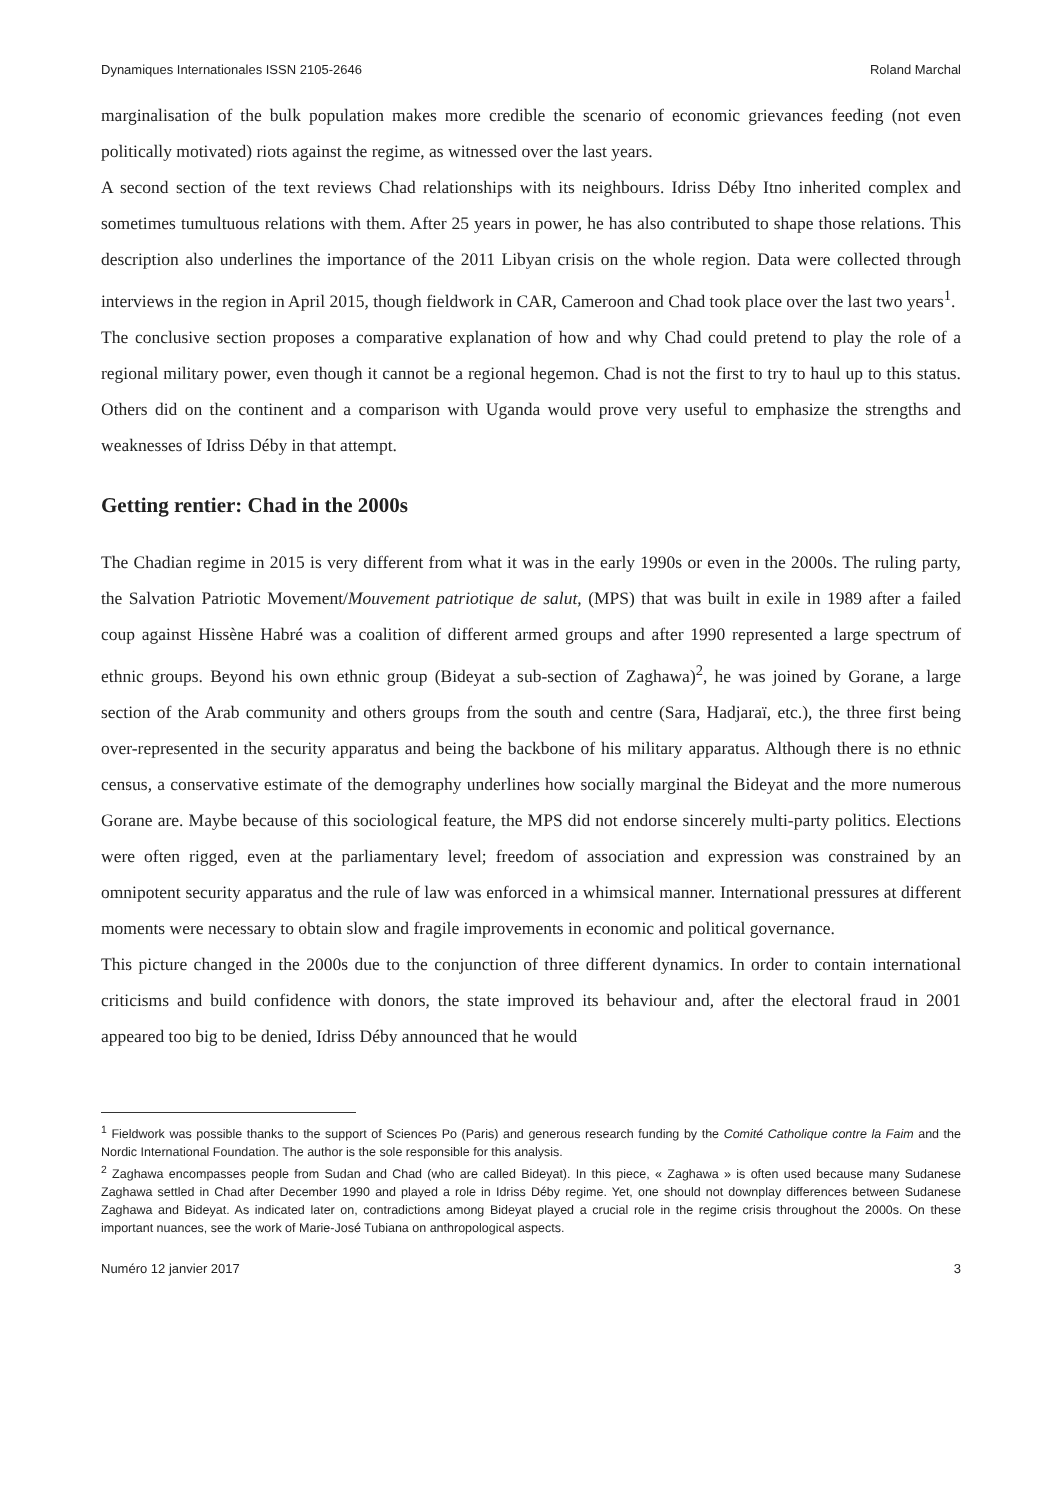Dynamiques Internationales ISSN 2105-2646 Roland Marchal
marginalisation of the bulk population makes more credible the scenario of economic grievances feeding (not even politically motivated) riots against the regime, as witnessed over the last years.
A second section of the text reviews Chad relationships with its neighbours. Idriss Déby Itno inherited complex and sometimes tumultuous relations with them. After 25 years in power, he has also contributed to shape those relations. This description also underlines the importance of the 2011 Libyan crisis on the whole region. Data were collected through interviews in the region in April 2015, though fieldwork in CAR, Cameroon and Chad took place over the last two years<sup>1</sup>.
The conclusive section proposes a comparative explanation of how and why Chad could pretend to play the role of a regional military power, even though it cannot be a regional hegemon. Chad is not the first to try to haul up to this status. Others did on the continent and a comparison with Uganda would prove very useful to emphasize the strengths and weaknesses of Idriss Déby in that attempt.
Getting rentier: Chad in the 2000s
The Chadian regime in 2015 is very different from what it was in the early 1990s or even in the 2000s. The ruling party, the Salvation Patriotic Movement/Mouvement patriotique de salut, (MPS) that was built in exile in 1989 after a failed coup against Hissène Habré was a coalition of different armed groups and after 1990 represented a large spectrum of ethnic groups. Beyond his own ethnic group (Bideyat a sub-section of Zaghawa)<sup>2</sup>, he was joined by Gorane, a large section of the Arab community and others groups from the south and centre (Sara, Hadjaraï, etc.), the three first being over-represented in the security apparatus and being the backbone of his military apparatus. Although there is no ethnic census, a conservative estimate of the demography underlines how socially marginal the Bideyat and the more numerous Gorane are. Maybe because of this sociological feature, the MPS did not endorse sincerely multi-party politics. Elections were often rigged, even at the parliamentary level; freedom of association and expression was constrained by an omnipotent security apparatus and the rule of law was enforced in a whimsical manner. International pressures at different moments were necessary to obtain slow and fragile improvements in economic and political governance.
This picture changed in the 2000s due to the conjunction of three different dynamics. In order to contain international criticisms and build confidence with donors, the state improved its behaviour and, after the electoral fraud in 2001 appeared too big to be denied, Idriss Déby announced that he would
<sup>1</sup> Fieldwork was possible thanks to the support of Sciences Po (Paris) and generous research funding by the Comité Catholique contre la Faim and the Nordic International Foundation. The author is the sole responsible for this analysis.
<sup>2</sup> Zaghawa encompasses people from Sudan and Chad (who are called Bideyat). In this piece, « Zaghawa » is often used because many Sudanese Zaghawa settled in Chad after December 1990 and played a role in Idriss Déby regime. Yet, one should not downplay differences between Sudanese Zaghawa and Bideyat. As indicated later on, contradictions among Bideyat played a crucial role in the regime crisis throughout the 2000s. On these important nuances, see the work of Marie-José Tubiana on anthropological aspects.
Numéro 12 janvier 2017 3